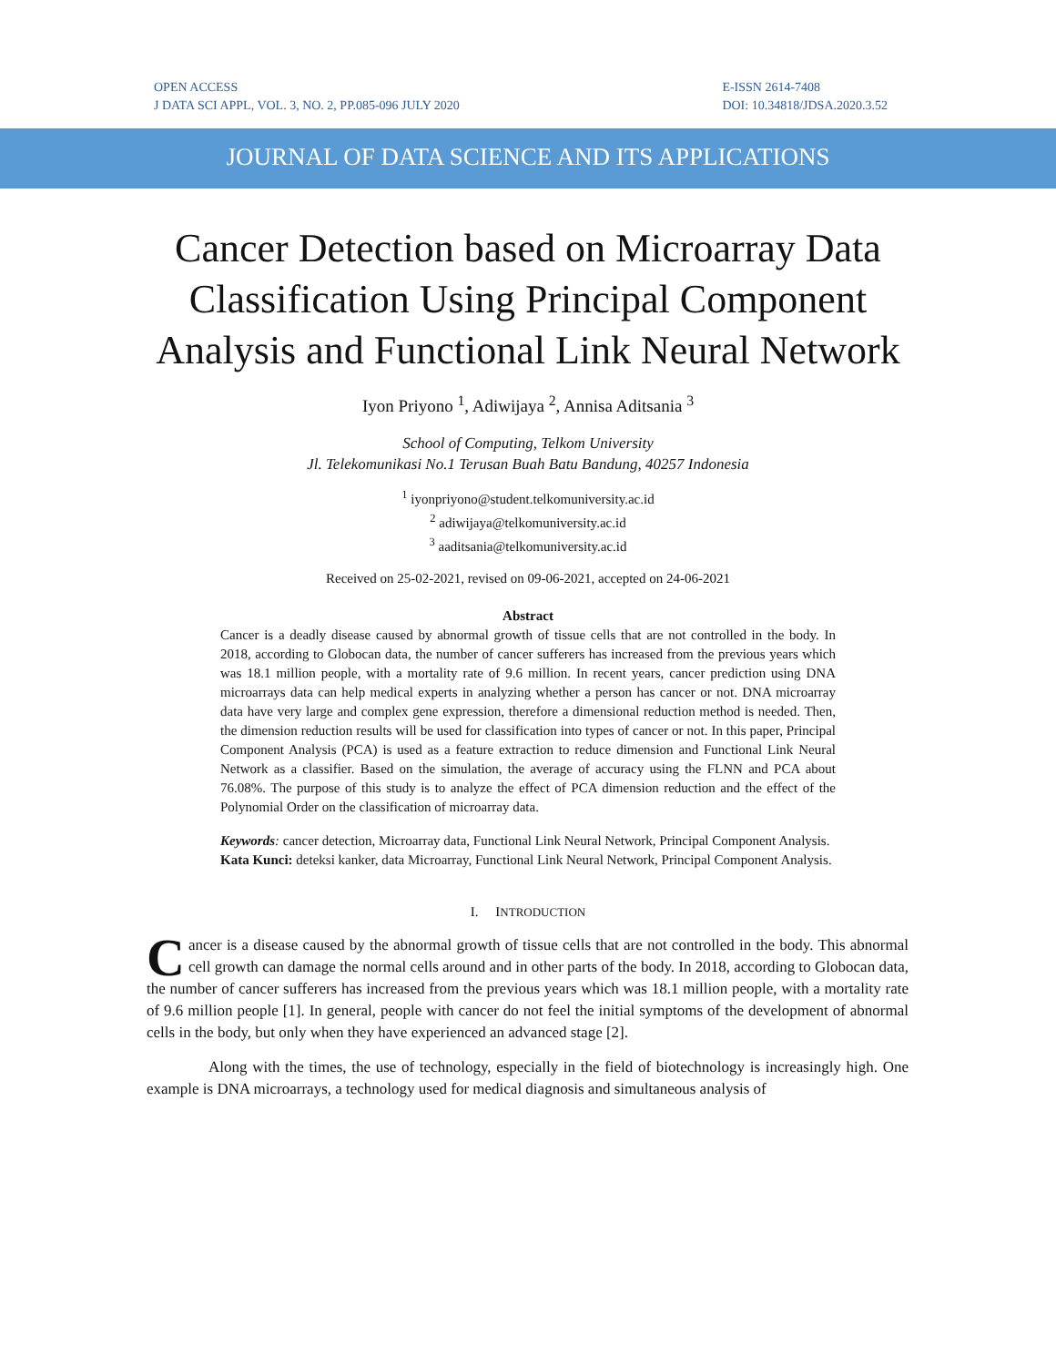OPEN ACCESS
J DATA SCI APPL, VOL. 3, NO. 2, PP.085-096 JULY 2020
E-ISSN 2614-7408
DOI: 10.34818/JDSA.2020.3.52
JOURNAL OF DATA SCIENCE AND ITS APPLICATIONS
Cancer Detection based on Microarray Data Classification Using Principal Component Analysis and Functional Link Neural Network
Iyon Priyono <sup>1</sup>, Adiwijaya <sup>2</sup>, Annisa Aditsania <sup>3</sup>
School of Computing, Telkom University
Jl. Telekomunikasi No.1 Terusan Buah Batu Bandung, 40257 Indonesia
<sup>1</sup> iyonpriyono@student.telkomuniversity.ac.id
<sup>2</sup> adiwijaya@telkomuniversity.ac.id
<sup>3</sup> aaditsania@telkomuniversity.ac.id
Received on 25-02-2021, revised on 09-06-2021, accepted on 24-06-2021
Abstract
Cancer is a deadly disease caused by abnormal growth of tissue cells that are not controlled in the body. In 2018, according to Globocan data, the number of cancer sufferers has increased from the previous years which was 18.1 million people, with a mortality rate of 9.6 million. In recent years, cancer prediction using DNA microarrays data can help medical experts in analyzing whether a person has cancer or not. DNA microarray data have very large and complex gene expression, therefore a dimensional reduction method is needed. Then, the dimension reduction results will be used for classification into types of cancer or not. In this paper, Principal Component Analysis (PCA) is used as a feature extraction to reduce dimension and Functional Link Neural Network as a classifier. Based on the simulation, the average of accuracy using the FLNN and PCA about 76.08%. The purpose of this study is to analyze the effect of PCA dimension reduction and the effect of the Polynomial Order on the classification of microarray data.
Keywords: cancer detection, Microarray data, Functional Link Neural Network, Principal Component Analysis.
Kata Kunci: deteksi kanker, data Microarray, Functional Link Neural Network, Principal Component Analysis.
I. INTRODUCTION
Cancer is a disease caused by the abnormal growth of tissue cells that are not controlled in the body. This abnormal cell growth can damage the normal cells around and in other parts of the body. In 2018, according to Globocan data, the number of cancer sufferers has increased from the previous years which was 18.1 million people, with a mortality rate of 9.6 million people [1]. In general, people with cancer do not feel the initial symptoms of the development of abnormal cells in the body, but only when they have experienced an advanced stage [2].
Along with the times, the use of technology, especially in the field of biotechnology is increasingly high. One example is DNA microarrays, a technology used for medical diagnosis and simultaneous analysis of